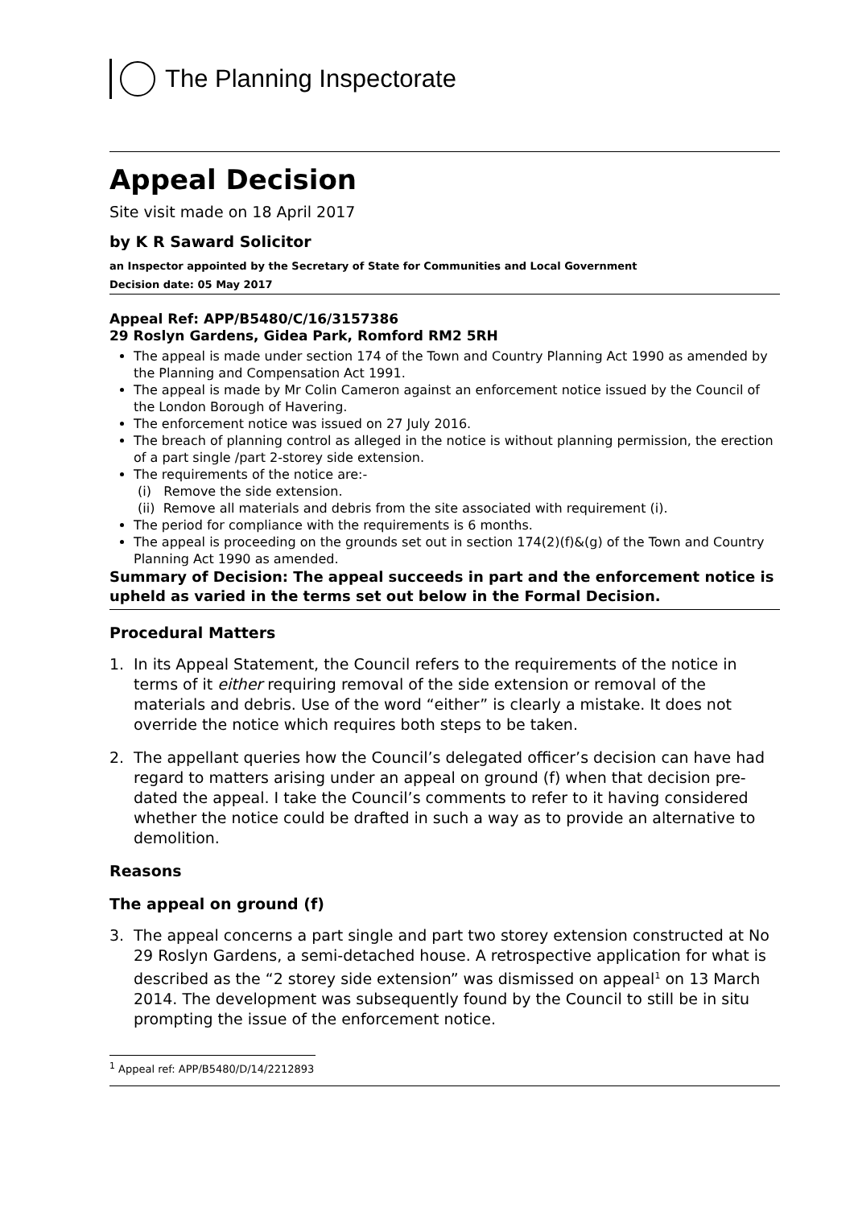The Planning Inspectorate
Appeal Decision
Site visit made on 18 April 2017
by K R Saward Solicitor
an Inspector appointed by the Secretary of State for Communities and Local Government
Decision date: 05 May 2017
Appeal Ref: APP/B5480/C/16/3157386
29 Roslyn Gardens, Gidea Park, Romford RM2 5RH
The appeal is made under section 174 of the Town and Country Planning Act 1990 as amended by the Planning and Compensation Act 1991.
The appeal is made by Mr Colin Cameron against an enforcement notice issued by the Council of the London Borough of Havering.
The enforcement notice was issued on 27 July 2016.
The breach of planning control as alleged in the notice is without planning permission, the erection of a part single /part 2-storey side extension.
The requirements of the notice are:-
(i) Remove the side extension.
(ii) Remove all materials and debris from the site associated with requirement (i).
The period for compliance with the requirements is 6 months.
The appeal is proceeding on the grounds set out in section 174(2)(f)&(g) of the Town and Country Planning Act 1990 as amended.
Summary of Decision: The appeal succeeds in part and the enforcement notice is upheld as varied in the terms set out below in the Formal Decision.
Procedural Matters
1. In its Appeal Statement, the Council refers to the requirements of the notice in terms of it either requiring removal of the side extension or removal of the materials and debris. Use of the word “either” is clearly a mistake. It does not override the notice which requires both steps to be taken.
2. The appellant queries how the Council’s delegated officer’s decision can have had regard to matters arising under an appeal on ground (f) when that decision pre-dated the appeal. I take the Council’s comments to refer to it having considered whether the notice could be drafted in such a way as to provide an alternative to demolition.
Reasons
The appeal on ground (f)
3. The appeal concerns a part single and part two storey extension constructed at No 29 Roslyn Gardens, a semi-detached house. A retrospective application for what is described as the “2 storey side extension” was dismissed on appeal<sup>1</sup> on 13 March 2014. The development was subsequently found by the Council to still be in situ prompting the issue of the enforcement notice.
<sup>1</sup> Appeal ref: APP/B5480/D/14/2212893